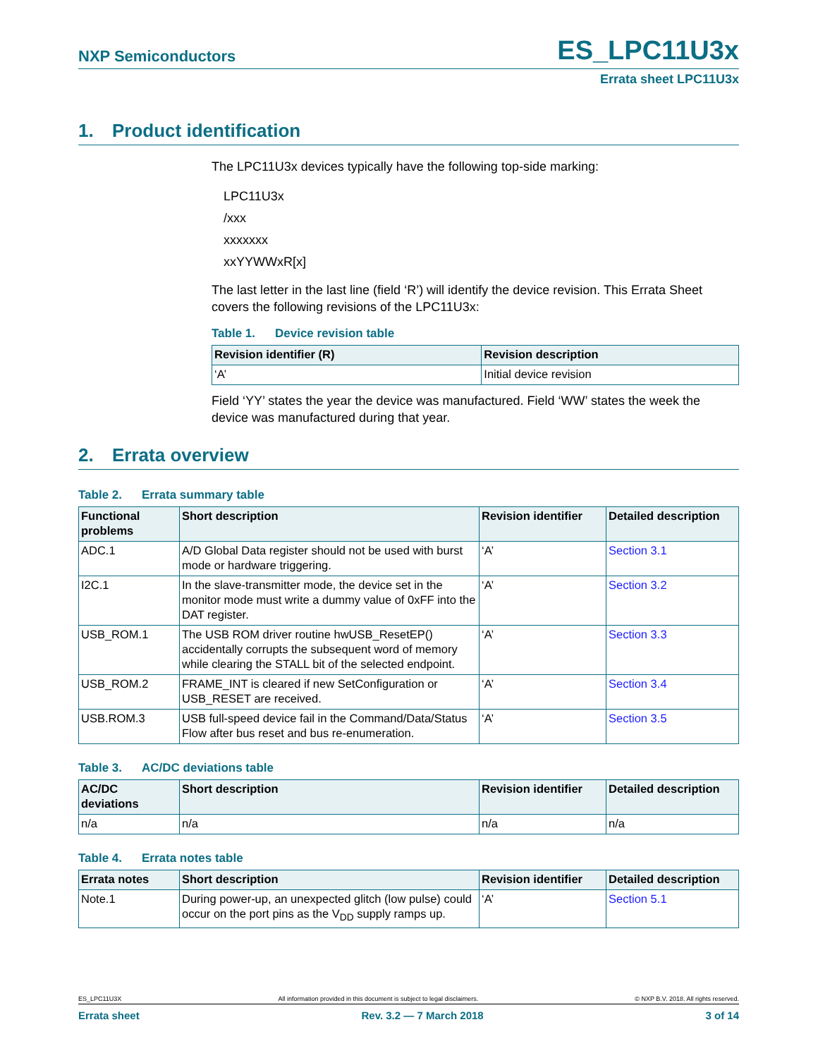NXP Semiconductors ES_LPC11U3x
Errata sheet LPC11U3x
1. Product identification
The LPC11U3x devices typically have the following top-side marking:
LPC11U3x
/xxx
xxxxxxx
xxYYWWxR[x]
The last letter in the last line (field ‘R’) will identify the device revision. This Errata Sheet covers the following revisions of the LPC11U3x:
Table 1. Device revision table
| Revision identifier (R) | Revision description |
| --- | --- |
| ‘A’ | Initial device revision |
Field ‘YY’ states the year the device was manufactured. Field ‘WW’ states the week the device was manufactured during that year.
2. Errata overview
Table 2. Errata summary table
| Functional problems | Short description | Revision identifier | Detailed description |
| --- | --- | --- | --- |
| ADC.1 | A/D Global Data register should not be used with burst mode or hardware triggering. | ‘A’ | Section 3.1 |
| I2C.1 | In the slave-transmitter mode, the device set in the monitor mode must write a dummy value of 0xFF into the DAT register. | ‘A’ | Section 3.2 |
| USB_ROM.1 | The USB ROM driver routine hwUSB_ResetEP() accidentally corrupts the subsequent word of memory while clearing the STALL bit of the selected endpoint. | ‘A’ | Section 3.3 |
| USB_ROM.2 | FRAME_INT is cleared if new SetConfiguration or USB_RESET are received. | ‘A’ | Section 3.4 |
| USB.ROM.3 | USB full-speed device fail in the Command/Data/Status Flow after bus reset and bus re-enumeration. | ‘A’ | Section 3.5 |
Table 3. AC/DC deviations table
| AC/DC deviations | Short description | Revision identifier | Detailed description |
| --- | --- | --- | --- |
| n/a | n/a | n/a | n/a |
Table 4. Errata notes table
| Errata notes | Short description | Revision identifier | Detailed description |
| --- | --- | --- | --- |
| Note.1 | During power-up, an unexpected glitch (low pulse) could occur on the port pins as the V<sub>DD</sub> supply ramps up. | ‘A’ | Section 5.1 |
ES_LPC11U3X All information provided in this document is subject to legal disclaimers. © NXP B.V. 2018. All rights reserved.
Errata sheet Rev. 3.2 — 7 March 2018 3 of 14